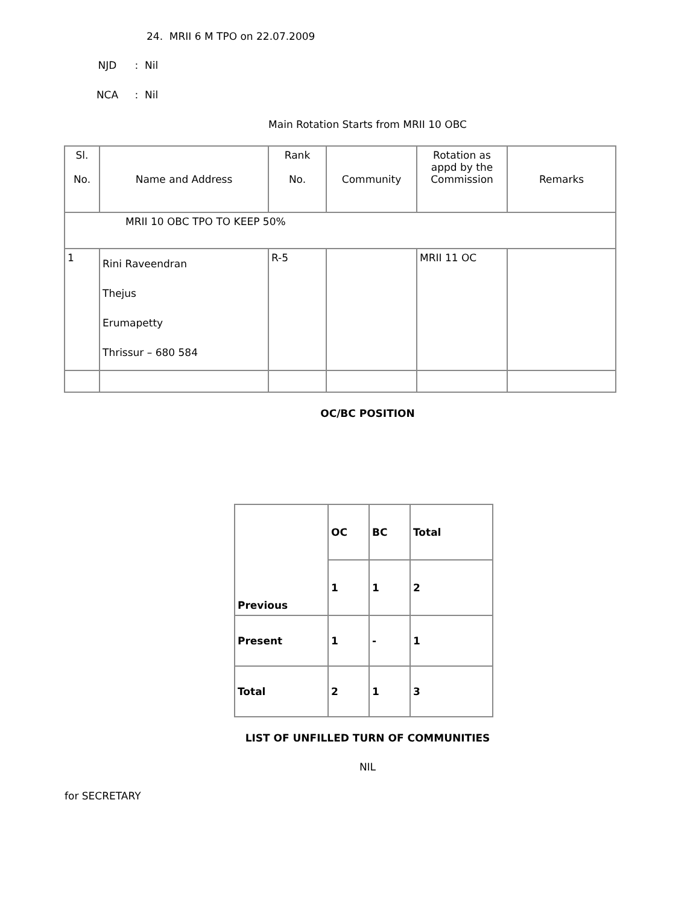24. MRII 6 M TPO on 22.07.2009
NJD : Nil
NCA : Nil
Main Rotation Starts from MRII 10 OBC
| Sl. No. | Name and Address | Rank No. | Community | Rotation as appd by the Commission | Remarks |
| MRII 10 OBC TPO TO KEEP 50% | | | | | |
| 1 | Rini Raveendran Thejus Erumapetty Thrissur – 680 584 | R-5 | | MRII 11 OC | |
OC/BC POSITION
| Previous | OC | BC | Total |
| | 1 | 1 | 2 |
| Present | 1 | - | 1 |
| Total | 2 | 1 | 3 |
LIST OF UNFILLED TURN OF COMMUNITIES
NIL
for SECRETARY